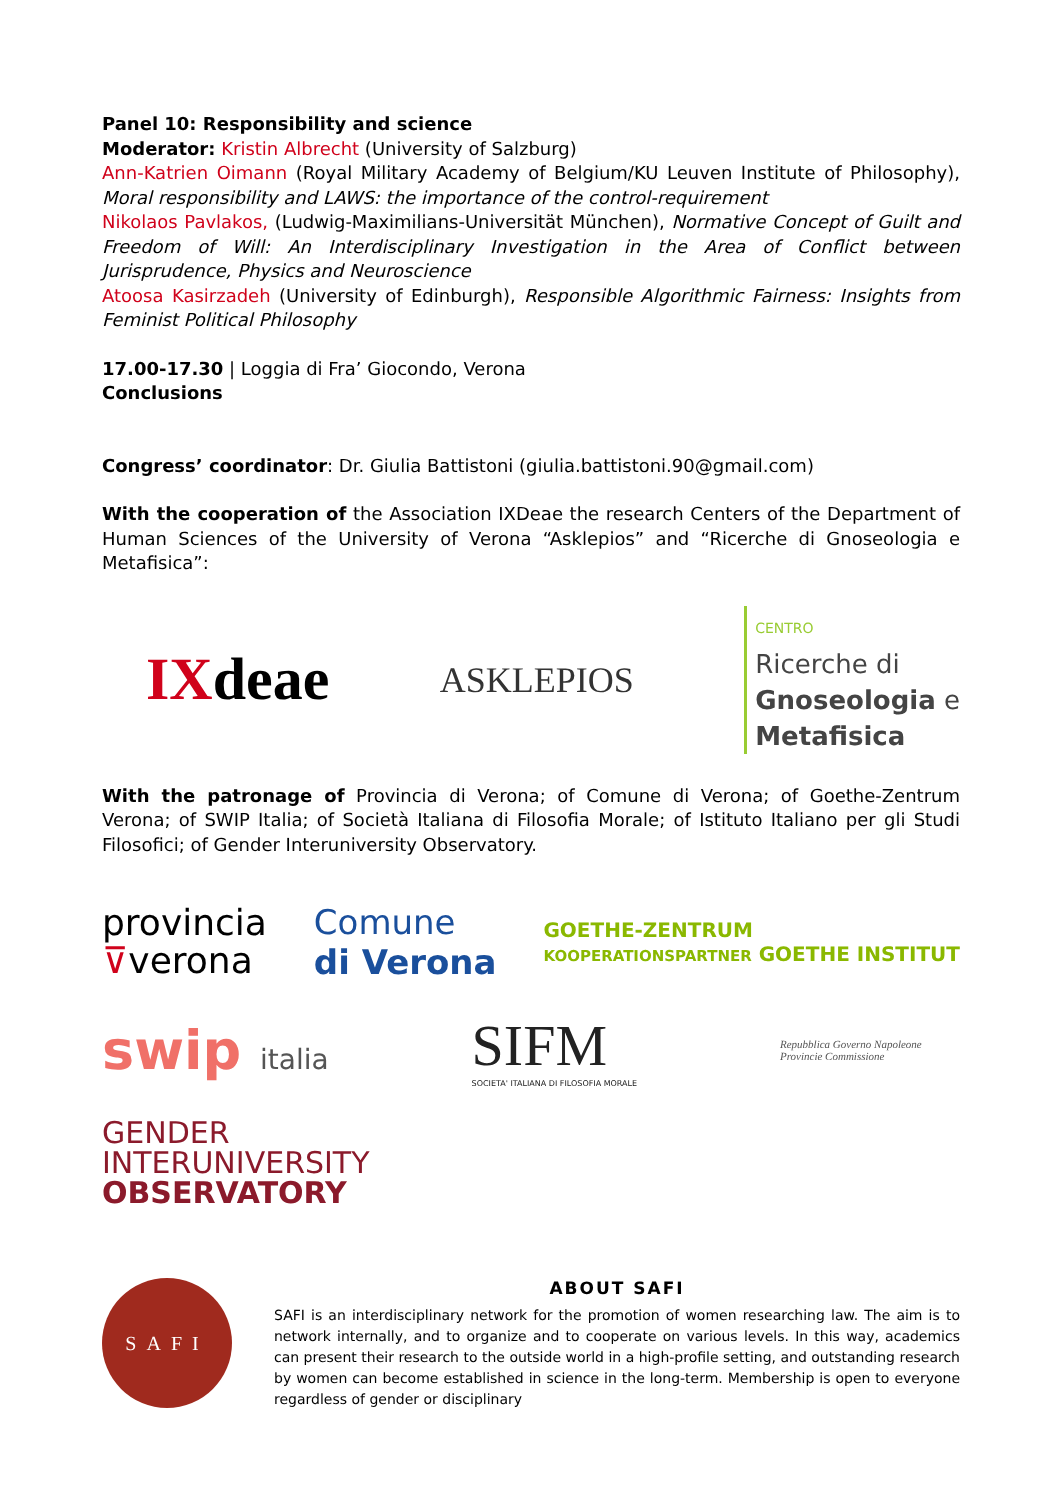Panel 10: Responsibility and science
Moderator: Kristin Albrecht (University of Salzburg)
Ann-Katrien Oimann (Royal Military Academy of Belgium/KU Leuven Institute of Philosophy), Moral responsibility and LAWS: the importance of the control-requirement
Nikolaos Pavlakos, (Ludwig-Maximilians-Universität München), Normative Concept of Guilt and Freedom of Will: An Interdisciplinary Investigation in the Area of Conflict between Jurisprudence, Physics and Neuroscience
Atoosa Kasirzadeh (University of Edinburgh), Responsible Algorithmic Fairness: Insights from Feminist Political Philosophy
17.00-17.30 | Loggia di Fra’ Giocondo, Verona
Conclusions
Congress’ coordinator: Dr. Giulia Battistoni (giulia.battistoni.90@gmail.com)
With the cooperation of the Association IXDeae the research Centers of the Department of Human Sciences of the University of Verona “Asklepios” and “Ricerche di Gnoseologia e Metafisica”:
IXdeae
ASKLEPIOS
CENTRO
Ricerche di
Gnoseologia e
Metafisica
With the patronage of Provincia di Verona; of Comune di Verona; of Goethe-Zentrum Verona; of SWIP Italia; of Società Italiana di Filosofia Morale; of Istituto Italiano per gli Studi Filosofici; of Gender Interuniversity Observatory.
provincia
⊽verona
Comune
di Verona
GOETHE-ZENTRUM
KOOPERATIONSPARTNER GOETHE INSTITUT
swip italia
SIFM
SOCIETA' ITALIANA DI FILOSOFIA MORALE
Repubblica Governo Napoleone Provincie Commissione
GENDER
INTERUNIVERSITY
OBSERVATORY
SAFI
ABOUT SAFI
SAFI is an interdisciplinary network for the promotion of women researching law. The aim is to network internally, and to organize and to cooperate on various levels. In this way, academics can present their research to the outside world in a high-profile setting, and outstanding research by women can become established in science in the long-term. Membership is open to everyone regardless of gender or disciplinary